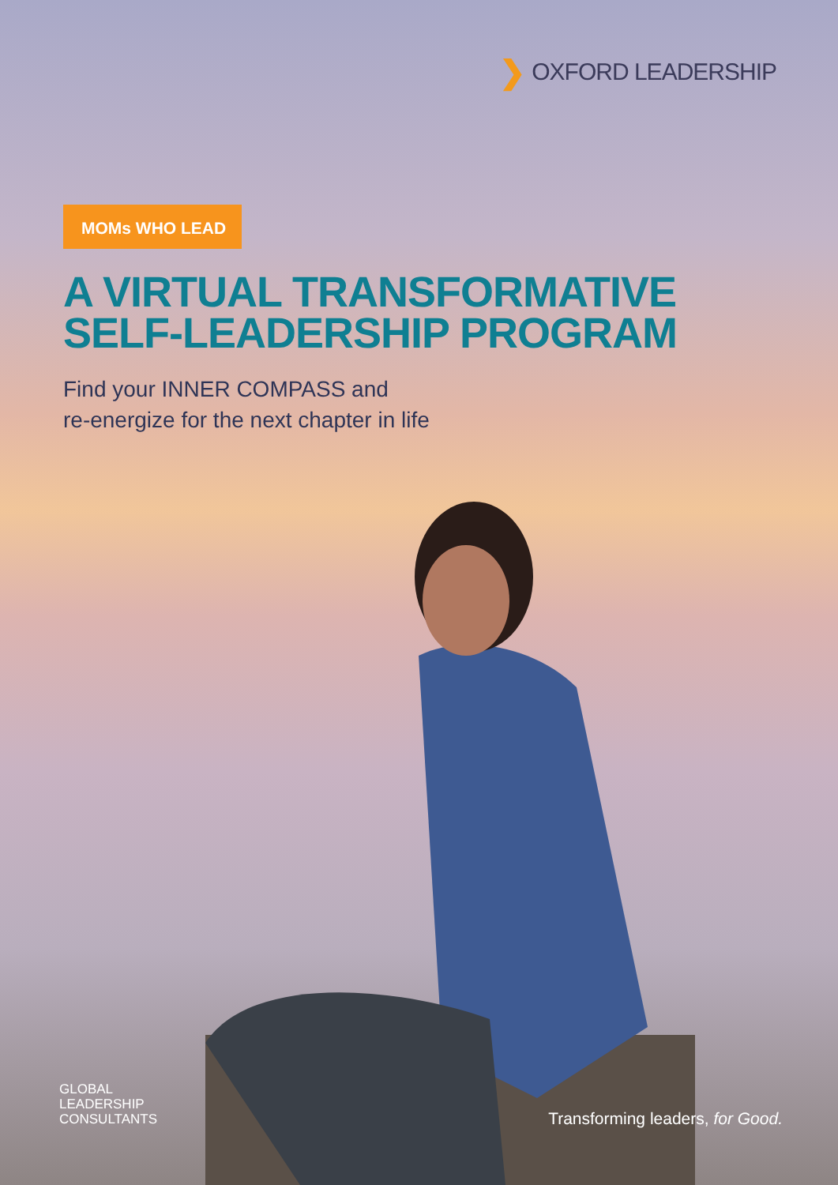❯ OXFORD LEADERSHIP
MOMs WHO LEAD
A VIRTUAL TRANSFORMATIVE
SELF-LEADERSHIP PROGRAM
Find your INNER COMPASS and
re-energize for the next chapter in life
GLOBAL
LEADERSHIP
CONSULTANTS
Transforming leaders, for Good.